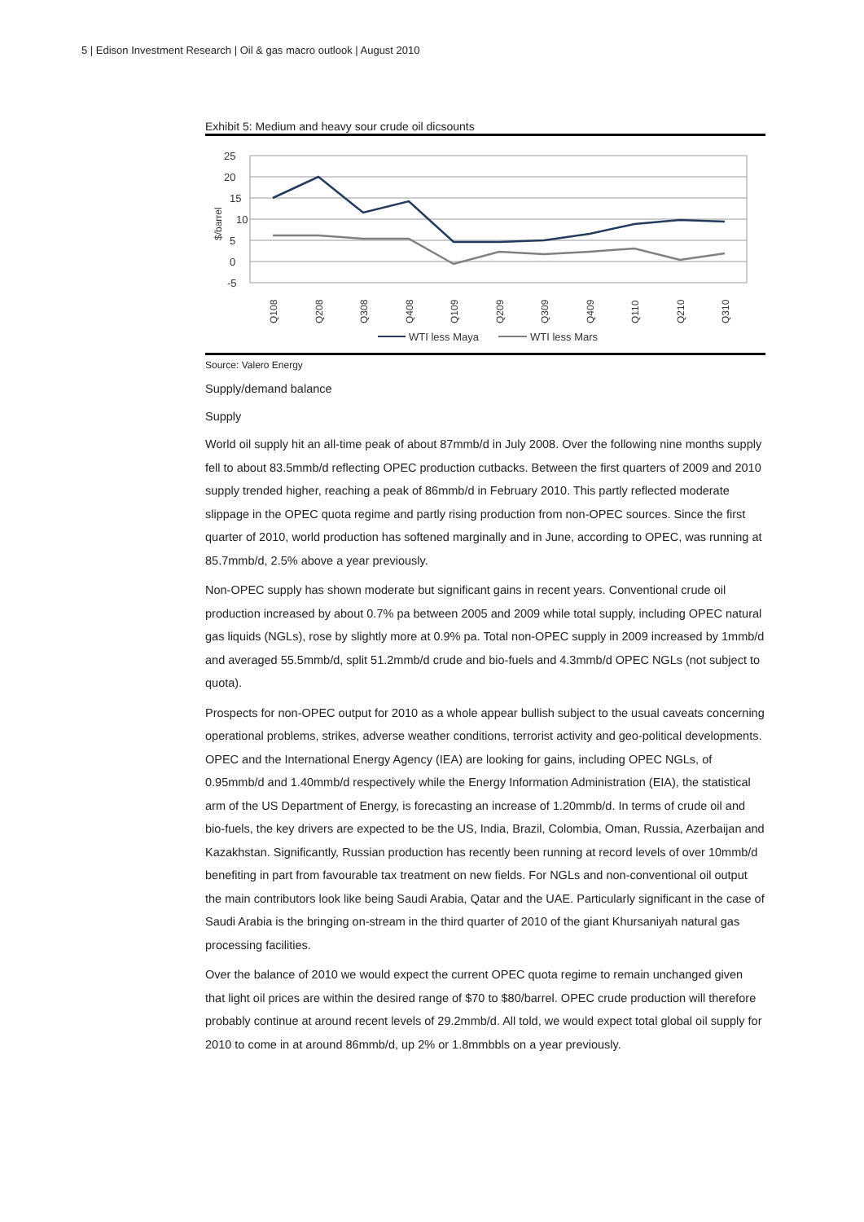5 | Edison Investment Research | Oil & gas macro outlook | August 2010
Exhibit 5: Medium and heavy sour crude oil dicsounts
25
20
15
10
5
0
-5
$/barrel
Q108
Q208
Q308
Q408
Q109
Q209
Q309
Q409
Q110
Q210
Q310
WTI less Maya
WTI less Mars
Source: Valero Energy
Supply/demand balance
Supply
World oil supply hit an all-time peak of about 87mmb/d in July 2008. Over the following nine months supply fell to about 83.5mmb/d reflecting OPEC production cutbacks. Between the first quarters of 2009 and 2010 supply trended higher, reaching a peak of 86mmb/d in February 2010. This partly reflected moderate slippage in the OPEC quota regime and partly rising production from non-OPEC sources. Since the first quarter of 2010, world production has softened marginally and in June, according to OPEC, was running at 85.7mmb/d, 2.5% above a year previously.
Non-OPEC supply has shown moderate but significant gains in recent years. Conventional crude oil production increased by about 0.7% pa between 2005 and 2009 while total supply, including OPEC natural gas liquids (NGLs), rose by slightly more at 0.9% pa. Total non-OPEC supply in 2009 increased by 1mmb/d and averaged 55.5mmb/d, split 51.2mmb/d crude and bio-fuels and 4.3mmb/d OPEC NGLs (not subject to quota).
Prospects for non-OPEC output for 2010 as a whole appear bullish subject to the usual caveats concerning operational problems, strikes, adverse weather conditions, terrorist activity and geo-political developments. OPEC and the International Energy Agency (IEA) are looking for gains, including OPEC NGLs, of 0.95mmb/d and 1.40mmb/d respectively while the Energy Information Administration (EIA), the statistical arm of the US Department of Energy, is forecasting an increase of 1.20mmb/d. In terms of crude oil and bio-fuels, the key drivers are expected to be the US, India, Brazil, Colombia, Oman, Russia, Azerbaijan and Kazakhstan. Significantly, Russian production has recently been running at record levels of over 10mmb/d benefiting in part from favourable tax treatment on new fields. For NGLs and non-conventional oil output the main contributors look like being Saudi Arabia, Qatar and the UAE. Particularly significant in the case of Saudi Arabia is the bringing on-stream in the third quarter of 2010 of the giant Khursaniyah natural gas processing facilities.
Over the balance of 2010 we would expect the current OPEC quota regime to remain unchanged given that light oil prices are within the desired range of $70 to $80/barrel. OPEC crude production will therefore probably continue at around recent levels of 29.2mmb/d. All told, we would expect total global oil supply for 2010 to come in at around 86mmb/d, up 2% or 1.8mmbbls on a year previously.